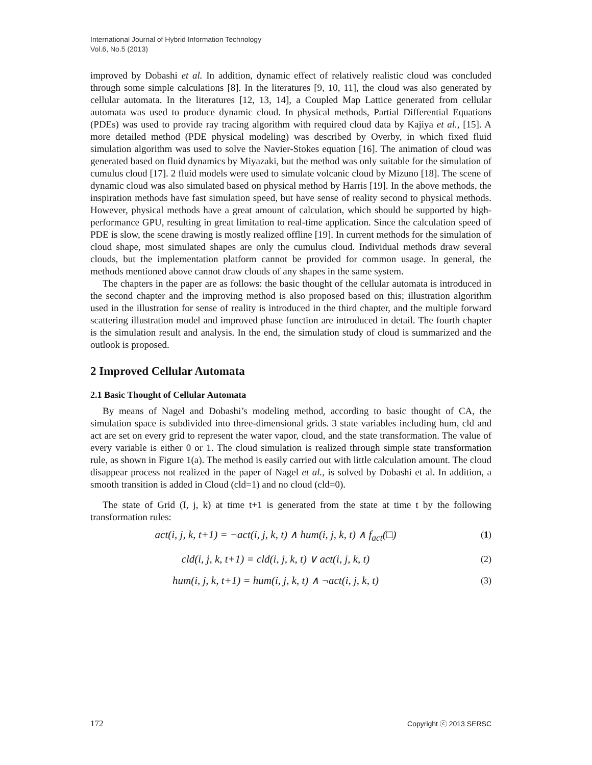International Journal of Hybrid Information Technology
Vol.6, No.5 (2013)
improved by Dobashi et al. In addition, dynamic effect of relatively realistic cloud was concluded through some simple calculations [8]. In the literatures [9, 10, 11], the cloud was also generated by cellular automata. In the literatures [12, 13, 14], a Coupled Map Lattice generated from cellular automata was used to produce dynamic cloud. In physical methods, Partial Differential Equations (PDEs) was used to provide ray tracing algorithm with required cloud data by Kajiya et al., [15]. A more detailed method (PDE physical modeling) was described by Overby, in which fixed fluid simulation algorithm was used to solve the Navier-Stokes equation [16]. The animation of cloud was generated based on fluid dynamics by Miyazaki, but the method was only suitable for the simulation of cumulus cloud [17]. 2 fluid models were used to simulate volcanic cloud by Mizuno [18]. The scene of dynamic cloud was also simulated based on physical method by Harris [19]. In the above methods, the inspiration methods have fast simulation speed, but have sense of reality second to physical methods. However, physical methods have a great amount of calculation, which should be supported by high-performance GPU, resulting in great limitation to real-time application. Since the calculation speed of PDE is slow, the scene drawing is mostly realized offline [19]. In current methods for the simulation of cloud shape, most simulated shapes are only the cumulus cloud. Individual methods draw several clouds, but the implementation platform cannot be provided for common usage. In general, the methods mentioned above cannot draw clouds of any shapes in the same system.
The chapters in the paper are as follows: the basic thought of the cellular automata is introduced in the second chapter and the improving method is also proposed based on this; illustration algorithm used in the illustration for sense of reality is introduced in the third chapter, and the multiple forward scattering illustration model and improved phase function are introduced in detail. The fourth chapter is the simulation result and analysis. In the end, the simulation study of cloud is summarized and the outlook is proposed.
2 Improved Cellular Automata
2.1 Basic Thought of Cellular Automata
By means of Nagel and Dobashi’s modeling method, according to basic thought of CA, the simulation space is subdivided into three-dimensional grids. 3 state variables including hum, cld and act are set on every grid to represent the water vapor, cloud, and the state transformation. The value of every variable is either 0 or 1. The cloud simulation is realized through simple state transformation rule, as shown in Figure 1(a). The method is easily carried out with little calculation amount. The cloud disappear process not realized in the paper of Nagel et al., is solved by Dobashi et al. In addition, a smooth transition is added in Cloud (cld=1) and no cloud (cld=0).
The state of Grid (I, j, k) at time t+1 is generated from the state at time t by the following transformation rules:
act(i, j, k, t+1) = ¬act(i, j, k, t) ∧ hum(i, j, k, t) ∧ f<sub>act</sub>(□) (1)
cld(i, j, k, t+1) = cld(i, j, k, t) ∨ act(i, j, k, t) (2)
hum(i, j, k, t+1) = hum(i, j, k, t) ∧ ¬act(i, j, k, t) (3)
172 Copyright ⓒ 2013 SERSC